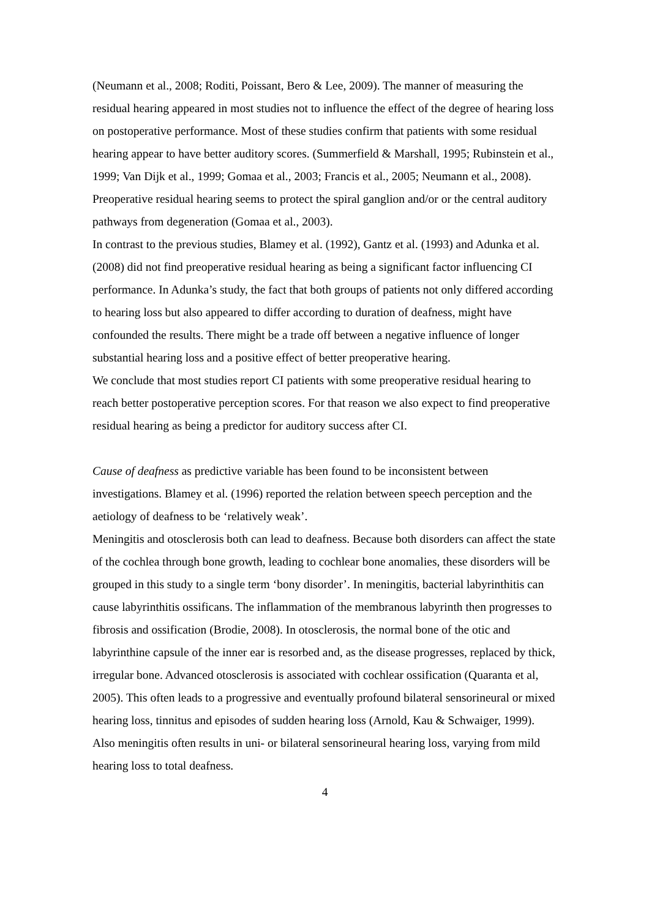(Neumann et al., 2008; Roditi, Poissant, Bero & Lee, 2009). The manner of measuring the residual hearing appeared in most studies not to influence the effect of the degree of hearing loss on postoperative performance. Most of these studies confirm that patients with some residual hearing appear to have better auditory scores. (Summerfield & Marshall, 1995; Rubinstein et al., 1999; Van Dijk et al., 1999; Gomaa et al., 2003; Francis et al., 2005; Neumann et al., 2008). Preoperative residual hearing seems to protect the spiral ganglion and/or or the central auditory pathways from degeneration (Gomaa et al., 2003).
In contrast to the previous studies, Blamey et al. (1992), Gantz et al. (1993) and Adunka et al. (2008) did not find preoperative residual hearing as being a significant factor influencing CI performance. In Adunka’s study, the fact that both groups of patients not only differed according to hearing loss but also appeared to differ according to duration of deafness, might have confounded the results. There might be a trade off between a negative influence of longer substantial hearing loss and a positive effect of better preoperative hearing.
We conclude that most studies report CI patients with some preoperative residual hearing to reach better postoperative perception scores. For that reason we also expect to find preoperative residual hearing as being a predictor for auditory success after CI.
Cause of deafness as predictive variable has been found to be inconsistent between investigations. Blamey et al. (1996) reported the relation between speech perception and the aetiology of deafness to be ‘relatively weak’.
Meningitis and otosclerosis both can lead to deafness. Because both disorders can affect the state of the cochlea through bone growth, leading to cochlear bone anomalies, these disorders will be grouped in this study to a single term ‘bony disorder’. In meningitis, bacterial labyrinthitis can cause labyrinthitis ossificans. The inflammation of the membranous labyrinth then progresses to fibrosis and ossification (Brodie, 2008). In otosclerosis, the normal bone of the otic and labyrinthine capsule of the inner ear is resorbed and, as the disease progresses, replaced by thick, irregular bone. Advanced otosclerosis is associated with cochlear ossification (Quaranta et al, 2005). This often leads to a progressive and eventually profound bilateral sensorineural or mixed hearing loss, tinnitus and episodes of sudden hearing loss (Arnold, Kau & Schwaiger, 1999). Also meningitis often results in uni- or bilateral sensorineural hearing loss, varying from mild hearing loss to total deafness.
4